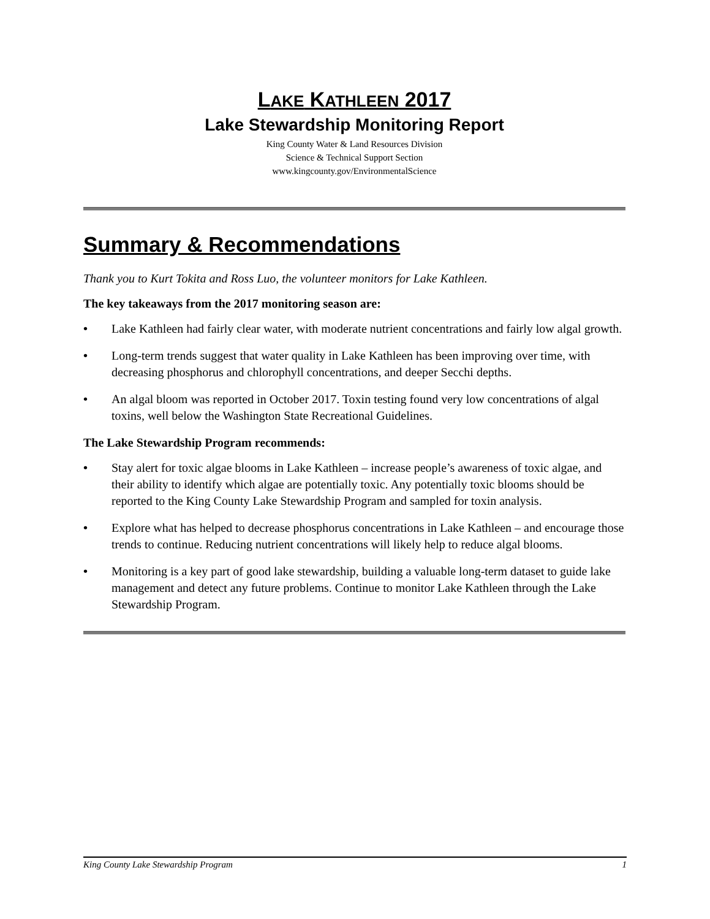LAKE KATHLEEN 2017
Lake Stewardship Monitoring Report
King County Water & Land Resources Division
Science & Technical Support Section
www.kingcounty.gov/EnvironmentalScience
Summary & Recommendations
Thank you to Kurt Tokita and Ross Luo, the volunteer monitors for Lake Kathleen.
The key takeaways from the 2017 monitoring season are:
• Lake Kathleen had fairly clear water, with moderate nutrient concentrations and fairly low algal growth.
• Long-term trends suggest that water quality in Lake Kathleen has been improving over time, with decreasing phosphorus and chlorophyll concentrations, and deeper Secchi depths.
• An algal bloom was reported in October 2017. Toxin testing found very low concentrations of algal toxins, well below the Washington State Recreational Guidelines.
The Lake Stewardship Program recommends:
• Stay alert for toxic algae blooms in Lake Kathleen – increase people’s awareness of toxic algae, and their ability to identify which algae are potentially toxic. Any potentially toxic blooms should be reported to the King County Lake Stewardship Program and sampled for toxin analysis.
• Explore what has helped to decrease phosphorus concentrations in Lake Kathleen – and encourage those trends to continue. Reducing nutrient concentrations will likely help to reduce algal blooms.
• Monitoring is a key part of good lake stewardship, building a valuable long-term dataset to guide lake management and detect any future problems. Continue to monitor Lake Kathleen through the Lake Stewardship Program.
King County Lake Stewardship Program 1